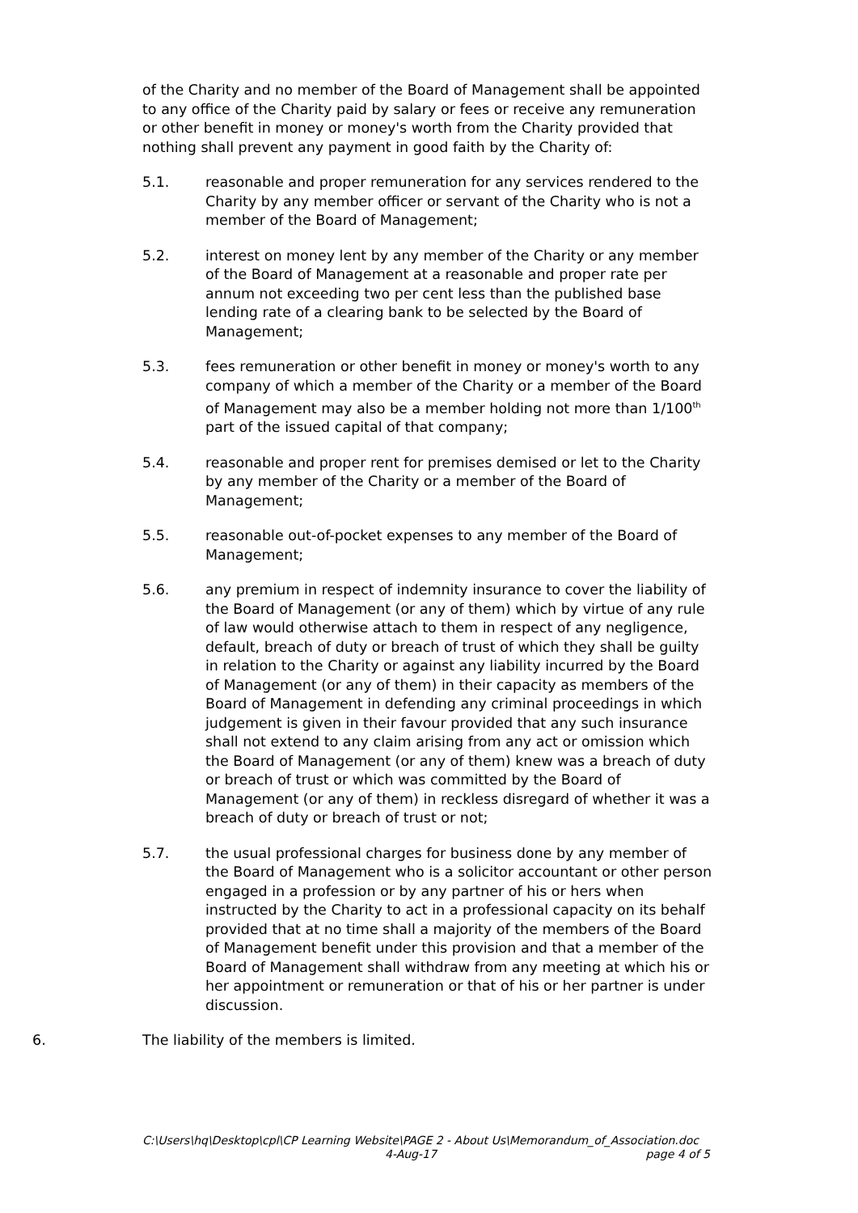of the Charity and no member of the Board of Management shall be appointed to any office of the Charity paid by salary or fees or receive any remuneration or other benefit in money or money's worth from the Charity provided that nothing shall prevent any payment in good faith by the Charity of:
5.1. reasonable and proper remuneration for any services rendered to the Charity by any member officer or servant of the Charity who is not a member of the Board of Management;
5.2. interest on money lent by any member of the Charity or any member of the Board of Management at a reasonable and proper rate per annum not exceeding two per cent less than the published base lending rate of a clearing bank to be selected by the Board of Management;
5.3. fees remuneration or other benefit in money or money's worth to any company of which a member of the Charity or a member of the Board of Management may also be a member holding not more than 1/100<sup>th</sup> part of the issued capital of that company;
5.4. reasonable and proper rent for premises demised or let to the Charity by any member of the Charity or a member of the Board of Management;
5.5. reasonable out-of-pocket expenses to any member of the Board of Management;
5.6. any premium in respect of indemnity insurance to cover the liability of the Board of Management (or any of them) which by virtue of any rule of law would otherwise attach to them in respect of any negligence, default, breach of duty or breach of trust of which they shall be guilty in relation to the Charity or against any liability incurred by the Board of Management (or any of them) in their capacity as members of the Board of Management in defending any criminal proceedings in which judgement is given in their favour provided that any such insurance shall not extend to any claim arising from any act or omission which the Board of Management (or any of them) knew was a breach of duty or breach of trust or which was committed by the Board of Management (or any of them) in reckless disregard of whether it was a breach of duty or breach of trust or not;
5.7. the usual professional charges for business done by any member of the Board of Management who is a solicitor accountant or other person engaged in a profession or by any partner of his or hers when instructed by the Charity to act in a professional capacity on its behalf provided that at no time shall a majority of the members of the Board of Management benefit under this provision and that a member of the Board of Management shall withdraw from any meeting at which his or her appointment or remuneration or that of his or her partner is under discussion.
6. The liability of the members is limited.
C:\Users\hq\Desktop\cpl\CP Learning Website\PAGE 2 - About Us\Memorandum_of_Association.doc
4-Aug-17 page 4 of 5